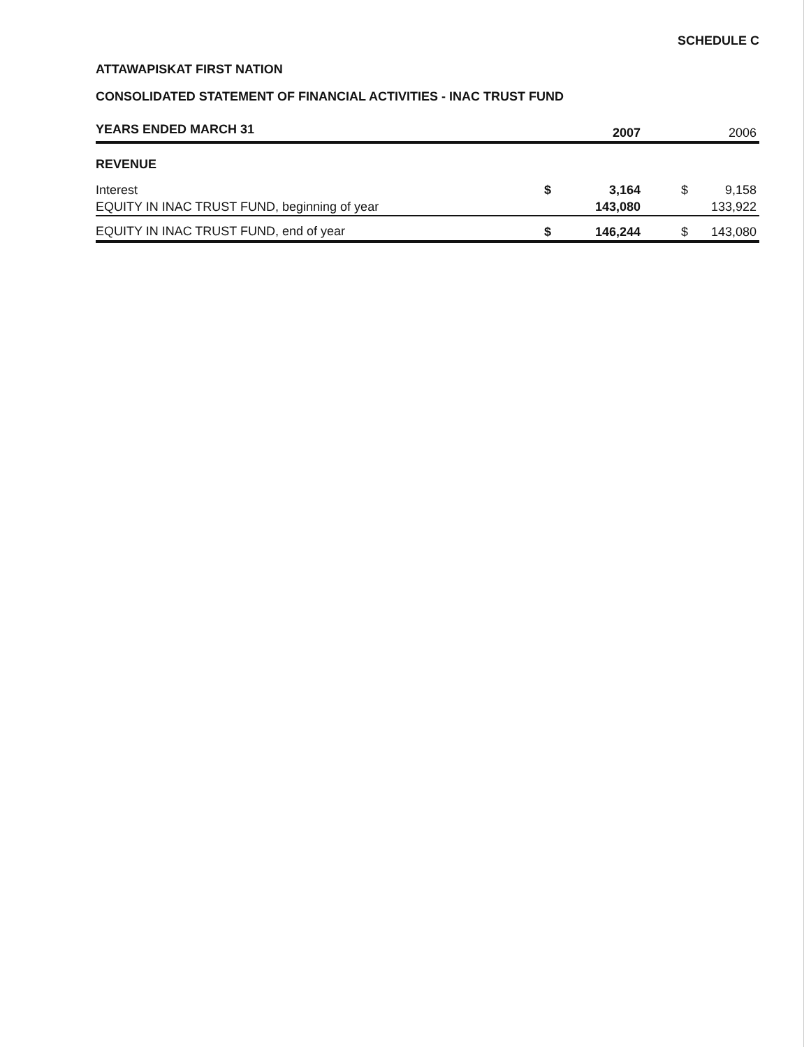SCHEDULE C
ATTAWAPISKAT FIRST NATION
CONSOLIDATED STATEMENT OF FINANCIAL ACTIVITIES - INAC TRUST FUND
| YEARS ENDED MARCH 31 | | 2007 | | 2006 |
| --- | --- | --- | --- | --- |
| REVENUE | | | | |
| Interest | $ | 3,164 | $ | 9,158 |
| EQUITY IN INAC TRUST FUND, beginning of year | | 143,080 | | 133,922 |
| EQUITY IN INAC TRUST FUND, end of year | $ | 146,244 | $ | 143,080 |